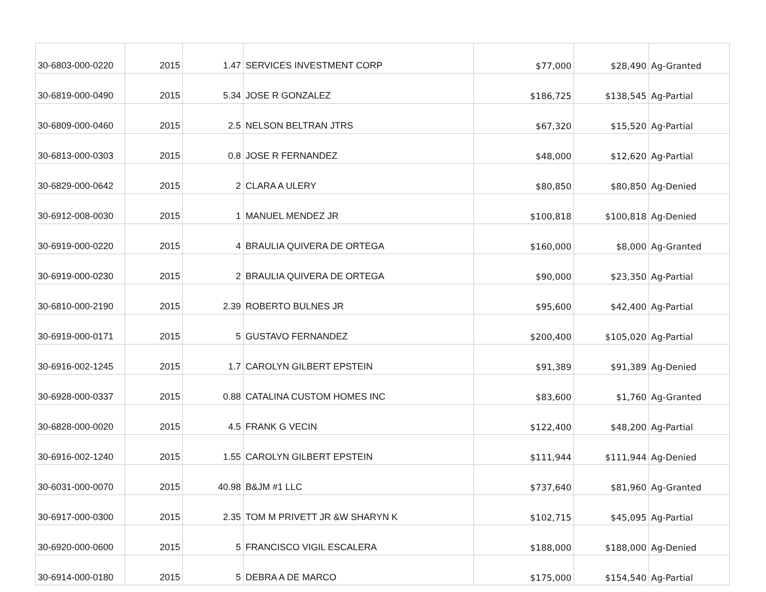| 30-6803-000-0220 | 2015 | 1.47 | SERVICES INVESTMENT CORP | $77,000 | $28,490 | Ag-Granted |
| 30-6819-000-0490 | 2015 | 5.34 | JOSE R GONZALEZ | $186,725 | $138,545 | Ag-Partial |
| 30-6809-000-0460 | 2015 | 2.5 | NELSON BELTRAN JTRS | $67,320 | $15,520 | Ag-Partial |
| 30-6813-000-0303 | 2015 | 0.8 | JOSE R FERNANDEZ | $48,000 | $12,620 | Ag-Partial |
| 30-6829-000-0642 | 2015 | 2 | CLARA A ULERY | $80,850 | $80,850 | Ag-Denied |
| 30-6912-008-0030 | 2015 | 1 | MANUEL MENDEZ JR | $100,818 | $100,818 | Ag-Denied |
| 30-6919-000-0220 | 2015 | 4 | BRAULIA QUIVERA DE ORTEGA | $160,000 | $8,000 | Ag-Granted |
| 30-6919-000-0230 | 2015 | 2 | BRAULIA QUIVERA DE ORTEGA | $90,000 | $23,350 | Ag-Partial |
| 30-6810-000-2190 | 2015 | 2.39 | ROBERTO BULNES JR | $95,600 | $42,400 | Ag-Partial |
| 30-6919-000-0171 | 2015 | 5 | GUSTAVO FERNANDEZ | $200,400 | $105,020 | Ag-Partial |
| 30-6916-002-1245 | 2015 | 1.7 | CAROLYN GILBERT EPSTEIN | $91,389 | $91,389 | Ag-Denied |
| 30-6928-000-0337 | 2015 | 0.88 | CATALINA CUSTOM HOMES INC | $83,600 | $1,760 | Ag-Granted |
| 30-6828-000-0020 | 2015 | 4.5 | FRANK G VECIN | $122,400 | $48,200 | Ag-Partial |
| 30-6916-002-1240 | 2015 | 1.55 | CAROLYN GILBERT EPSTEIN | $111,944 | $111,944 | Ag-Denied |
| 30-6031-000-0070 | 2015 | 40.98 | B&JM #1 LLC | $737,640 | $81,960 | Ag-Granted |
| 30-6917-000-0300 | 2015 | 2.35 | TOM M PRIVETT JR &W SHARYN K | $102,715 | $45,095 | Ag-Partial |
| 30-6920-000-0600 | 2015 | 5 | FRANCISCO VIGIL ESCALERA | $188,000 | $188,000 | Ag-Denied |
| 30-6914-000-0180 | 2015 | 5 | DEBRA A DE MARCO | $175,000 | $154,540 | Ag-Partial |